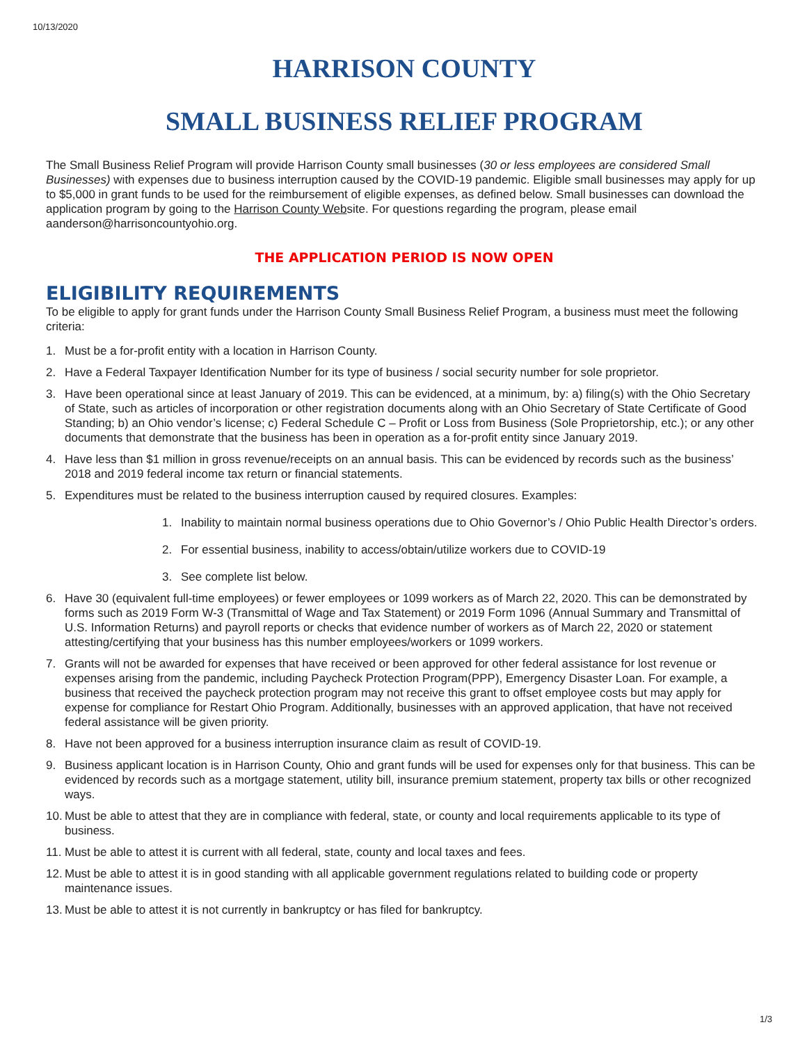10/13/2020
HARRISON COUNTY
SMALL BUSINESS RELIEF PROGRAM
The Small Business Relief Program will provide Harrison County small businesses (30 or less employees are considered Small Businesses) with expenses due to business interruption caused by the COVID-19 pandemic. Eligible small businesses may apply for up to $5,000 in grant funds to be used for the reimbursement of eligible expenses, as defined below. Small businesses can download the application program by going to the Harrison County Website. For questions regarding the program, please email aanderson@harrisoncountyohio.org.
THE APPLICATION PERIOD IS NOW OPEN
ELIGIBILITY REQUIREMENTS
To be eligible to apply for grant funds under the Harrison County Small Business Relief Program, a business must meet the following criteria:
1. Must be a for-profit entity with a location in Harrison County.
2. Have a Federal Taxpayer Identification Number for its type of business / social security number for sole proprietor.
3. Have been operational since at least January of 2019. This can be evidenced, at a minimum, by: a) filing(s) with the Ohio Secretary of State, such as articles of incorporation or other registration documents along with an Ohio Secretary of State Certificate of Good Standing; b) an Ohio vendor’s license; c) Federal Schedule C – Profit or Loss from Business (Sole Proprietorship, etc.); or any other documents that demonstrate that the business has been in operation as a for-profit entity since January 2019.
4. Have less than $1 million in gross revenue/receipts on an annual basis. This can be evidenced by records such as the business’ 2018 and 2019 federal income tax return or financial statements.
5. Expenditures must be related to the business interruption caused by required closures. Examples:
1. Inability to maintain normal business operations due to Ohio Governor’s / Ohio Public Health Director’s orders.
2. For essential business, inability to access/obtain/utilize workers due to COVID-19
3. See complete list below.
6. Have 30 (equivalent full-time employees) or fewer employees or 1099 workers as of March 22, 2020. This can be demonstrated by forms such as 2019 Form W-3 (Transmittal of Wage and Tax Statement) or 2019 Form 1096 (Annual Summary and Transmittal of U.S. Information Returns) and payroll reports or checks that evidence number of workers as of March 22, 2020 or statement attesting/certifying that your business has this number employees/workers or 1099 workers.
7. Grants will not be awarded for expenses that have received or been approved for other federal assistance for lost revenue or expenses arising from the pandemic, including Paycheck Protection Program(PPP), Emergency Disaster Loan. For example, a business that received the paycheck protection program may not receive this grant to offset employee costs but may apply for expense for compliance for Restart Ohio Program. Additionally, businesses with an approved application, that have not received federal assistance will be given priority.
8. Have not been approved for a business interruption insurance claim as result of COVID-19.
9. Business applicant location is in Harrison County, Ohio and grant funds will be used for expenses only for that business. This can be evidenced by records such as a mortgage statement, utility bill, insurance premium statement, property tax bills or other recognized ways.
10. Must be able to attest that they are in compliance with federal, state, or county and local requirements applicable to its type of business.
11. Must be able to attest it is current with all federal, state, county and local taxes and fees.
12. Must be able to attest it is in good standing with all applicable government regulations related to building code or property maintenance issues.
13. Must be able to attest it is not currently in bankruptcy or has filed for bankruptcy.
1/3